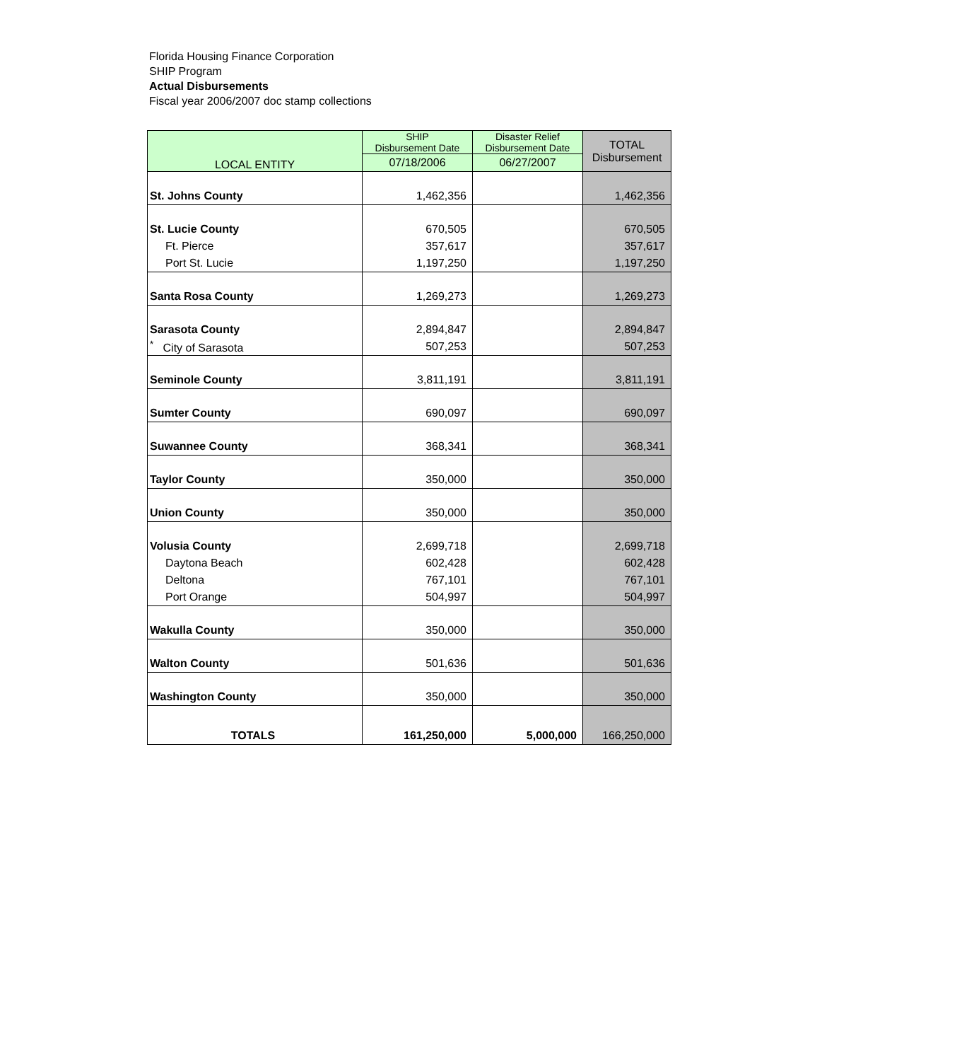Florida Housing Finance Corporation
SHIP Program
Actual Disbursements
Fiscal year 2006/2007 doc stamp collections
| LOCAL ENTITY | SHIP Disbursement Date | Disaster Relief Disbursement Date | TOTAL Disbursement |
| --- | --- | --- | --- |
| | 07/18/2006 | 06/27/2007 | |
| St. Johns County | 1,462,356 | | 1,462,356 |
| St. Lucie County | 670,505 | | 670,505 |
| Ft. Pierce | 357,617 | | 357,617 |
| Port St. Lucie | 1,197,250 | | 1,197,250 |
| Santa Rosa County | 1,269,273 | | 1,269,273 |
| Sarasota County | 2,894,847 | | 2,894,847 |
| <sup>*</sup> City of Sarasota | 507,253 | | 507,253 |
| Seminole County | 3,811,191 | | 3,811,191 |
| Sumter County | 690,097 | | 690,097 |
| Suwannee County | 368,341 | | 368,341 |
| Taylor County | 350,000 | | 350,000 |
| Union County | 350,000 | | 350,000 |
| Volusia County | 2,699,718 | | 2,699,718 |
| Daytona Beach | 602,428 | | 602,428 |
| Deltona | 767,101 | | 767,101 |
| Port Orange | 504,997 | | 504,997 |
| Wakulla County | 350,000 | | 350,000 |
| Walton County | 501,636 | | 501,636 |
| Washington County | 350,000 | | 350,000 |
| TOTALS | 161,250,000 | 5,000,000 | 166,250,000 |